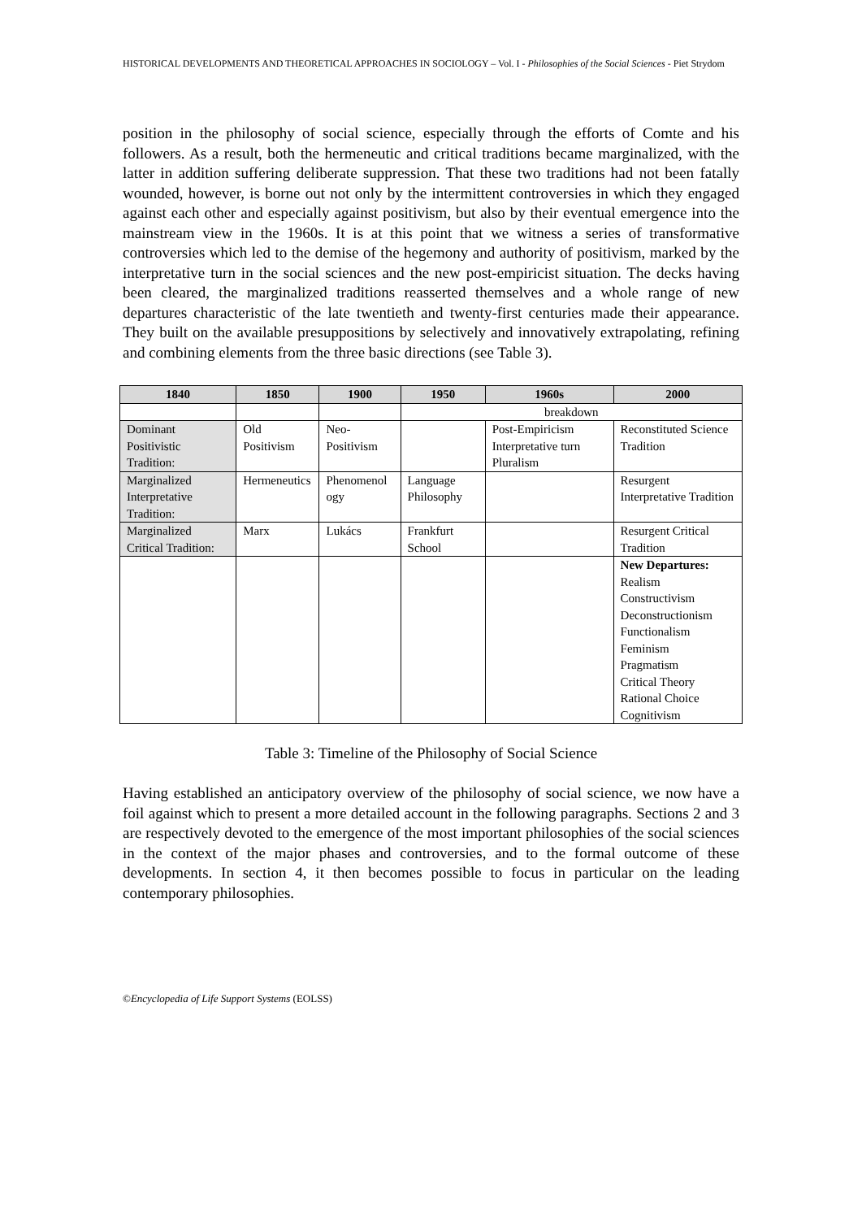HISTORICAL DEVELOPMENTS AND THEORETICAL APPROACHES IN SOCIOLOGY – Vol. I - Philosophies of the Social Sciences - Piet Strydom
position in the philosophy of social science, especially through the efforts of Comte and his followers. As a result, both the hermeneutic and critical traditions became marginalized, with the latter in addition suffering deliberate suppression. That these two traditions had not been fatally wounded, however, is borne out not only by the intermittent controversies in which they engaged against each other and especially against positivism, but also by their eventual emergence into the mainstream view in the 1960s. It is at this point that we witness a series of transformative controversies which led to the demise of the hegemony and authority of positivism, marked by the interpretative turn in the social sciences and the new post-empiricist situation. The decks having been cleared, the marginalized traditions reasserted themselves and a whole range of new departures characteristic of the late twentieth and twenty-first centuries made their appearance. They built on the available presuppositions by selectively and innovatively extrapolating, refining and combining elements from the three basic directions (see Table 3).
| 1840 | 1850 | 1900 | 1950 | 1960s | 2000 |
| --- | --- | --- | --- | --- | --- |
| | | | breakdown | | |
| Dominant Positivistic Tradition: | Old Positivism | Neo-Positivism | | Post-Empiricism Interpretative turn Pluralism | Reconstituted Science Tradition |
| Marginalized Interpretative Tradition: | Hermeneutics | Phenomenol ogy | Language Philosophy | | Resurgent Interpretative Tradition |
| Marginalized Critical Tradition: | Marx | Lukács | Frankfurt School | | Resurgent Critical Tradition |
| | | | | | New Departures: Realism Constructivism Deconstructionism Functionalism Feminism Pragmatism Critical Theory Rational Choice Cognitivism |
Table 3: Timeline of the Philosophy of Social Science
Having established an anticipatory overview of the philosophy of social science, we now have a foil against which to present a more detailed account in the following paragraphs. Sections 2 and 3 are respectively devoted to the emergence of the most important philosophies of the social sciences in the context of the major phases and controversies, and to the formal outcome of these developments. In section 4, it then becomes possible to focus in particular on the leading contemporary philosophies.
©Encyclopedia of Life Support Systems (EOLSS)